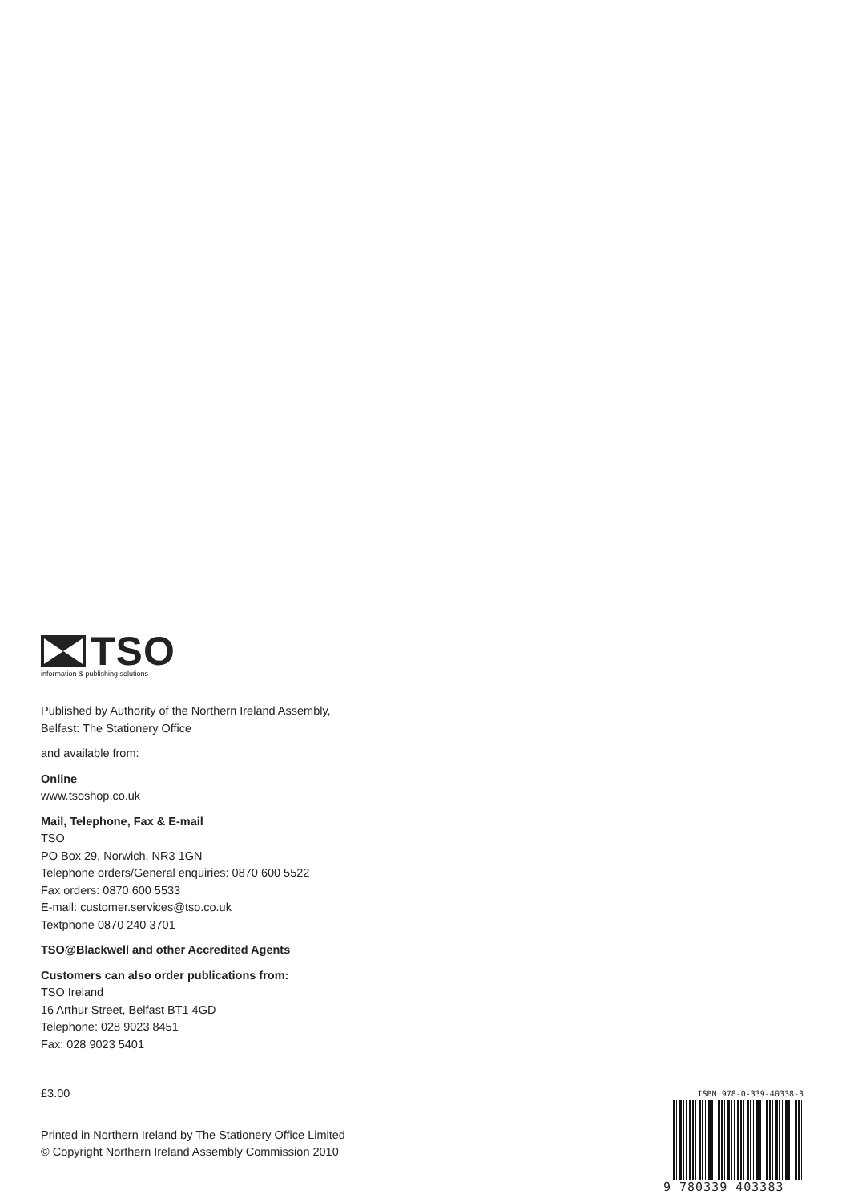TSO
information & publishing solutions
Published by Authority of the Northern Ireland Assembly,
Belfast: The Stationery Office
and available from:
Online
www.tsoshop.co.uk
Mail, Telephone, Fax & E-mail
TSO
PO Box 29, Norwich, NR3 1GN
Telephone orders/General enquiries: 0870 600 5522
Fax orders: 0870 600 5533
E-mail: customer.services@tso.co.uk
Textphone 0870 240 3701
TSO@Blackwell and other Accredited Agents
Customers can also order publications from:
TSO Ireland
16 Arthur Street, Belfast BT1 4GD
Telephone: 028 9023 8451
Fax: 028 9023 5401
£3.00
Printed in Northern Ireland by The Stationery Office Limited
© Copyright Northern Ireland Assembly Commission 2010
ISBN 978-0-339-40338-3
9 780339 403383